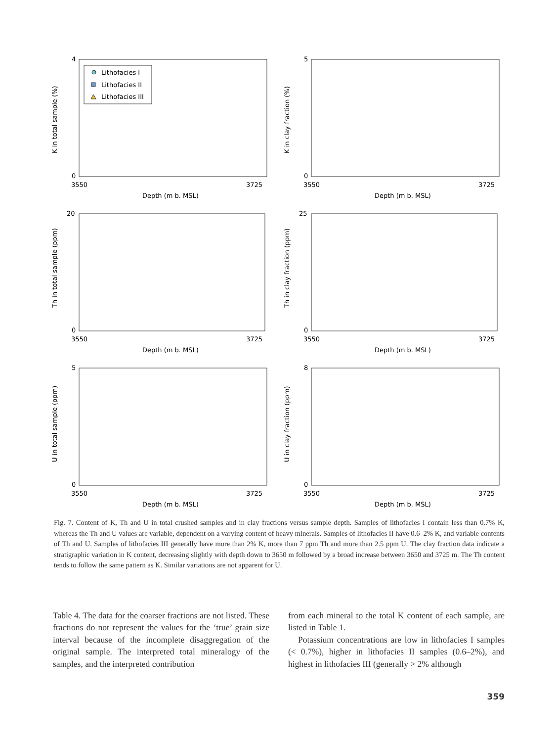K in total sample (%)
0
4
3550
3725
Depth (m b. MSL)
Lithofacies I
Lithofacies II
Lithofacies III
K in clay fraction (%)
0
5
3550
3725
Depth (m b. MSL)
Th in total sample (ppm)
0
20
3550
3725
Depth (m b. MSL)
Th in clay fraction (ppm)
0
25
3550
3725
Depth (m b. MSL)
U in total sample (ppm)
0
5
3550
3725
Depth (m b. MSL)
U in clay fraction (ppm)
0
8
3550
3725
Depth (m b. MSL)
Fig. 7. Content of K, Th and U in total crushed samples and in clay fractions versus sample depth. Samples of lithofacies I contain less than 0.7% K, whereas the Th and U values are variable, dependent on a varying content of heavy minerals. Samples of lithofacies II have 0.6–2% K, and variable contents of Th and U. Samples of lithofacies III generally have more than 2% K, more than 7 ppm Th and more than 2.5 ppm U. The clay fraction data indicate a stratigraphic variation in K content, decreasing slightly with depth down to 3650 m followed by a broad increase between 3650 and 3725 m. The Th content tends to follow the same pattern as K. Similar variations are not apparent for U.
Table 4. The data for the coarser fractions are not listed. These fractions do not represent the values for the ‘true’ grain size interval because of the incomplete disaggregation of the original sample. The interpreted total mineralogy of the samples, and the interpreted contribution
from each mineral to the total K content of each sample, are listed in Table 1.
Potassium concentrations are low in lithofacies I samples (< 0.7%), higher in lithofacies II samples (0.6–2%), and highest in lithofacies III (generally > 2% although
359